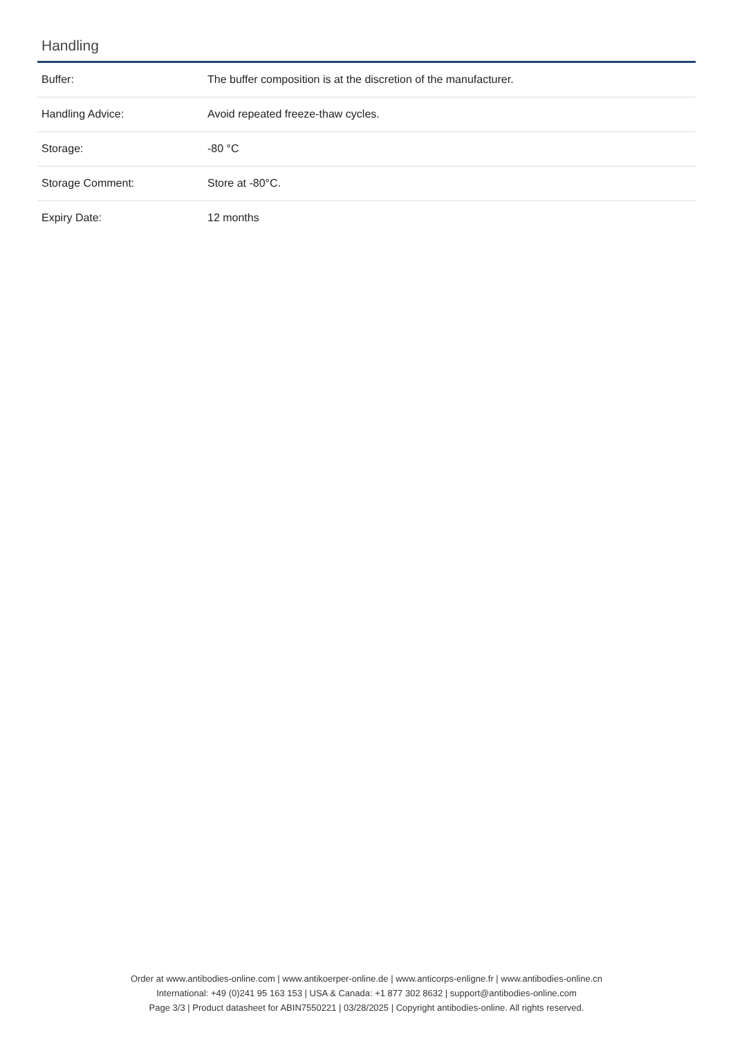Handling
| Buffer: | The buffer composition is at the discretion of the manufacturer. |
| Handling Advice: | Avoid repeated freeze-thaw cycles. |
| Storage: | -80 °C |
| Storage Comment: | Store at -80°C. |
| Expiry Date: | 12 months |
Order at www.antibodies-online.com | www.antikoerper-online.de | www.anticorps-enligne.fr | www.antibodies-online.cn
International: +49 (0)241 95 163 153 | USA & Canada: +1 877 302 8632 | support@antibodies-online.com
Page 3/3 | Product datasheet for ABIN7550221 | 03/28/2025 | Copyright antibodies-online. All rights reserved.